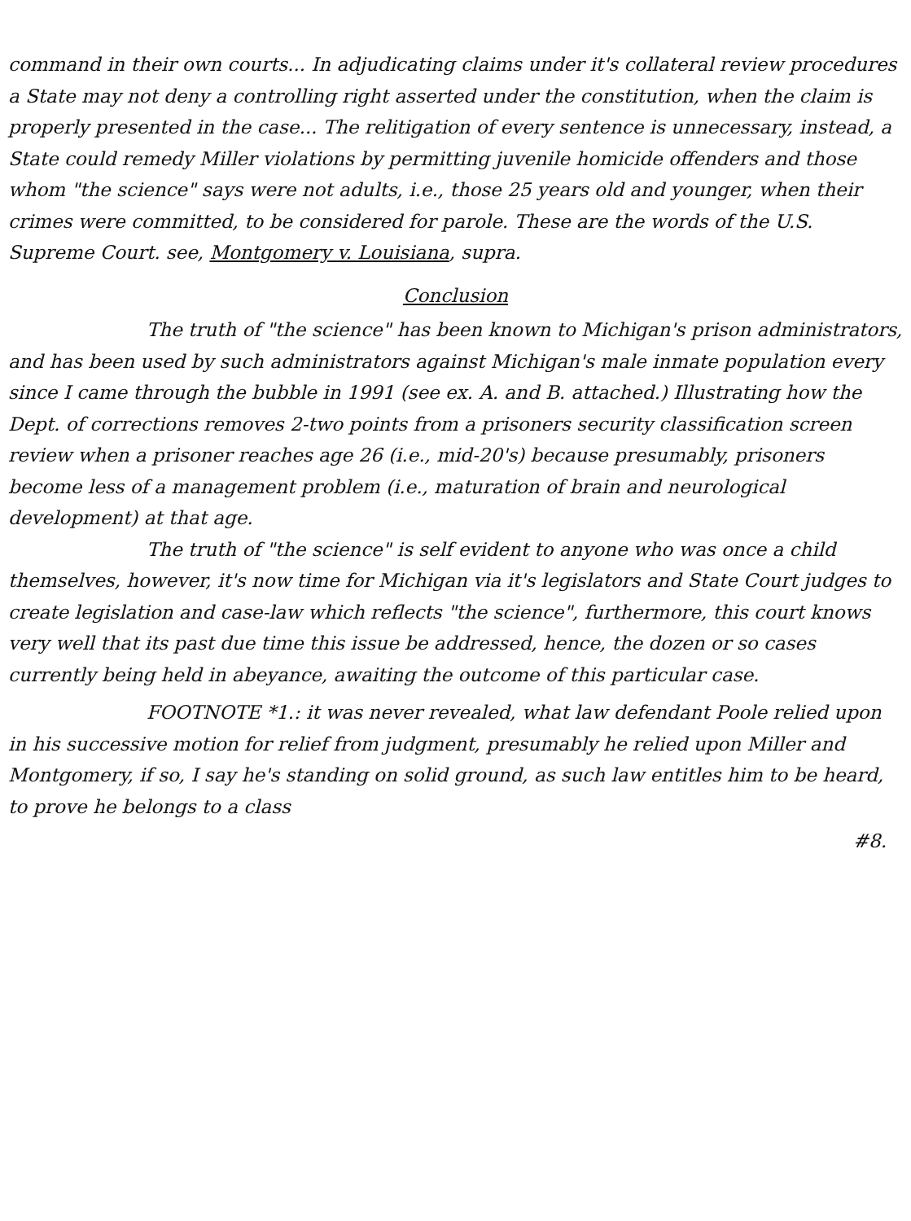command in their own courts... In adjudicating claims under it's collateral review procedures a State may not deny a controlling right asserted under the constitution, when the claim is properly presented in the case... The relitigation of every sentence is unnecessary, instead, a State could remedy Miller violations by permitting juvenile homicide offenders and those whom "the science" says were not adults, i.e., those 25 years old and younger, when their crimes were committed, to be considered for parole. These are the words of the U.S. Supreme Court. see, Montgomery v. Louisiana, supra.
Conclusion
The truth of "the science" has been known to Michigan's prison administrators, and has been used by such administrators against Michigan's male inmate population every since I came through the bubble in 1991 (see ex. A. and B. attached.) Illustrating how the Dept. of corrections removes 2-two points from a prisoners security classification screen review when a prisoner reaches age 26 (i.e., mid-20's) because presumably, prisoners become less of a management problem (i.e., maturation of brain and neurological development) at that age.
The truth of "the science" is self evident to anyone who was once a child themselves, however, it's now time for Michigan via it's legislators and State Court judges to create legislation and case-law which reflects "the science", furthermore, this court knows very well that its past due time this issue be addressed, hence, the dozen or so cases currently being held in abeyance, awaiting the outcome of this particular case.
FOOTNOTE *1.: it was never revealed, what law defendant Poole relied upon in his successive motion for relief from judgment, presumably he relied upon Miller and Montgomery, if so, I say he's standing on solid ground, as such law entitles him to be heard, to prove he belongs to a class
#8.